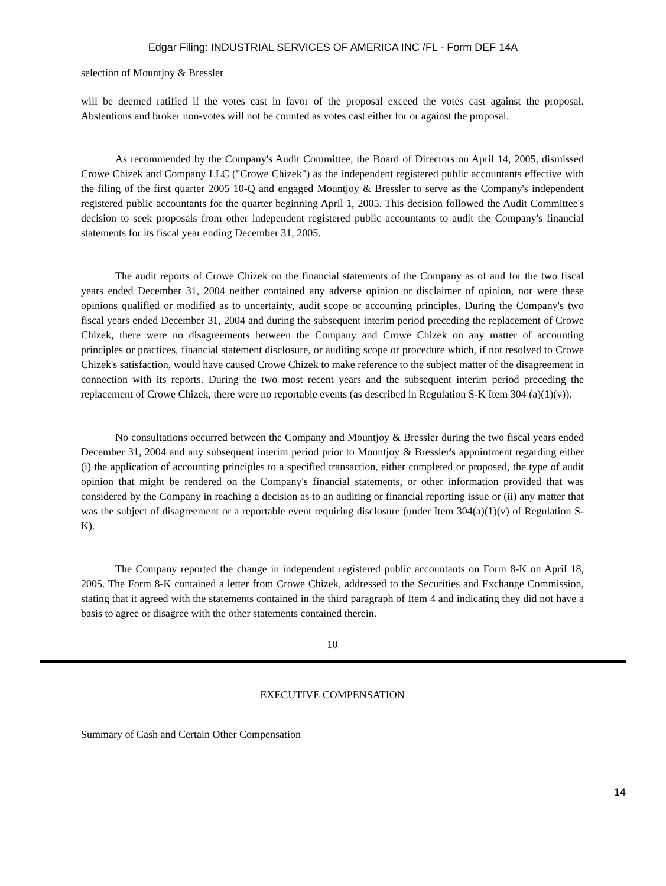Edgar Filing: INDUSTRIAL SERVICES OF AMERICA INC /FL - Form DEF 14A
selection of Mountjoy & Bressler
will be deemed ratified if the votes cast in favor of the proposal exceed the votes cast against the proposal. Abstentions and broker non-votes will not be counted as votes cast either for or against the proposal.
As recommended by the Company's Audit Committee, the Board of Directors on April 14, 2005, dismissed Crowe Chizek and Company LLC ("Crowe Chizek") as the independent registered public accountants effective with the filing of the first quarter 2005 10-Q and engaged Mountjoy & Bressler to serve as the Company's independent registered public accountants for the quarter beginning April 1, 2005. This decision followed the Audit Committee's decision to seek proposals from other independent registered public accountants to audit the Company's financial statements for its fiscal year ending December 31, 2005.
The audit reports of Crowe Chizek on the financial statements of the Company as of and for the two fiscal years ended December 31, 2004 neither contained any adverse opinion or disclaimer of opinion, nor were these opinions qualified or modified as to uncertainty, audit scope or accounting principles. During the Company's two fiscal years ended December 31, 2004 and during the subsequent interim period preceding the replacement of Crowe Chizek, there were no disagreements between the Company and Crowe Chizek on any matter of accounting principles or practices, financial statement disclosure, or auditing scope or procedure which, if not resolved to Crowe Chizek's satisfaction, would have caused Crowe Chizek to make reference to the subject matter of the disagreement in connection with its reports. During the two most recent years and the subsequent interim period preceding the replacement of Crowe Chizek, there were no reportable events (as described in Regulation S-K Item 304 (a)(1)(v)).
No consultations occurred between the Company and Mountjoy & Bressler during the two fiscal years ended December 31, 2004 and any subsequent interim period prior to Mountjoy & Bressler's appointment regarding either (i) the application of accounting principles to a specified transaction, either completed or proposed, the type of audit opinion that might be rendered on the Company's financial statements, or other information provided that was considered by the Company in reaching a decision as to an auditing or financial reporting issue or (ii) any matter that was the subject of disagreement or a reportable event requiring disclosure (under Item 304(a)(1)(v) of Regulation S-K).
The Company reported the change in independent registered public accountants on Form 8-K on April 18, 2005. The Form 8-K contained a letter from Crowe Chizek, addressed to the Securities and Exchange Commission, stating that it agreed with the statements contained in the third paragraph of Item 4 and indicating they did not have a basis to agree or disagree with the other statements contained therein.
10
EXECUTIVE COMPENSATION
Summary of Cash and Certain Other Compensation
14